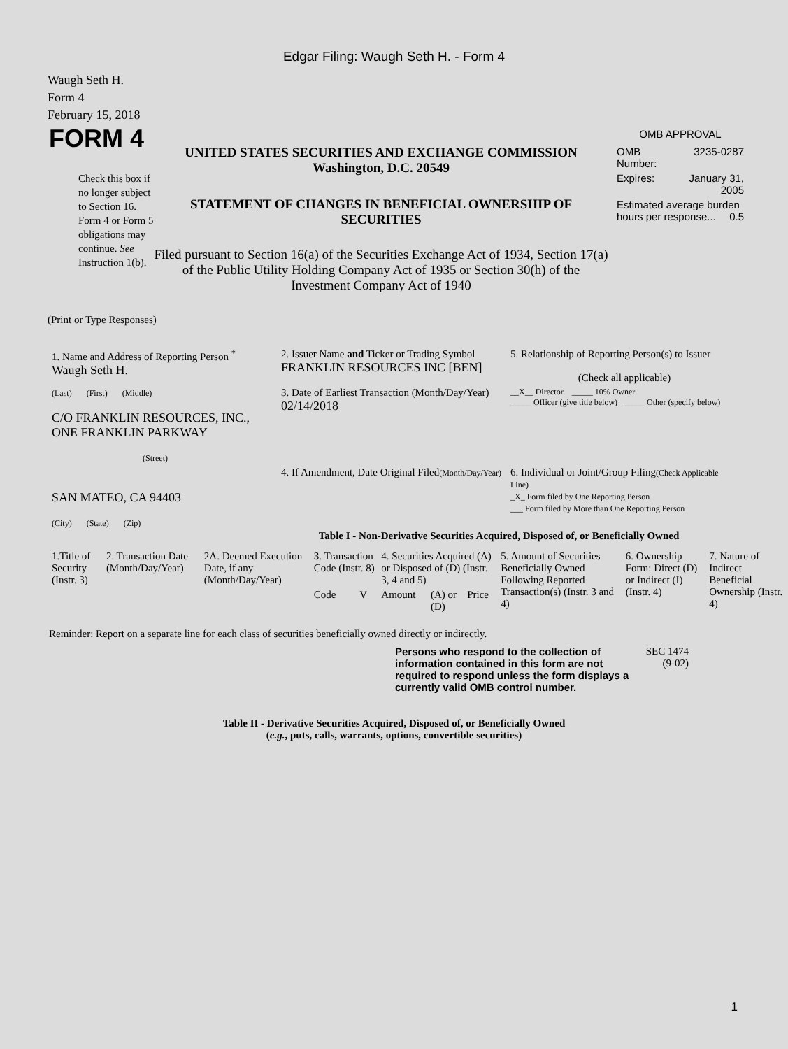Edgar Filing: Waugh Seth H. - Form 4
Waugh Seth H.
Form 4
February 15, 2018
FORM 4
Check this box if no longer subject to Section 16. Form 4 or Form 5 obligations may continue. See Instruction 1(b).
UNITED STATES SECURITIES AND EXCHANGE COMMISSION
Washington, D.C. 20549
STATEMENT OF CHANGES IN BENEFICIAL OWNERSHIP OF SECURITIES
Filed pursuant to Section 16(a) of the Securities Exchange Act of 1934, Section 17(a) of the Public Utility Holding Company Act of 1935 or Section 30(h) of the Investment Company Act of 1940
OMB APPROVAL
| OMB Number: | 3235-0287 |
| Expires: | January 31, 2005 |
| Estimated average burden hours per response... 0.5 | |
(Print or Type Responses)
| 1. Name and Address of Reporting Person <sup>*</sup> Waugh Seth H. | 2. Issuer Name and Ticker or Trading Symbol FRANKLIN RESOURCES INC [BEN] | 5. Relationship of Reporting Person(s) to Issuer (Check all applicable) |
| (Last) (First) (Middle) C/O FRANKLIN RESOURCES, INC., ONE FRANKLIN PARKWAY (Street) | 3. Date of Earliest Transaction (Month/Day/Year) 02/14/2018 | __X__ Director _____ 10% Owner _____ Officer (give title below) _____ Other (specify below) |
| SAN MATEO, CA 94403 (City) (State) (Zip) | 4. If Amendment, Date Original Filed (Month/Day/Year) | 6. Individual or Joint/Group Filing (Check Applicable Line) _X_ Form filed by One Reporting Person ___ Form filed by More than One Reporting Person |
Table I - Non-Derivative Securities Acquired, Disposed of, or Beneficially Owned
| 1.Title of Security (Instr. 3) | 2. Transaction Date (Month/Day/Year) | 2A. Deemed Execution Date, if any (Month/Day/Year) | 3. Transaction Code (Instr. 8) | | 4. Securities Acquired (A) or Disposed of (D) (Instr. 3, 4 and 5) | | | 5. Amount of Securities Beneficially Owned Following Reported Transaction(s) (Instr. 3 and 4) | 6. Ownership Form: Direct (D) or Indirect (I) (Instr. 4) | 7. Nature of Indirect Beneficial Ownership (Instr. 4) |
| --- | --- | --- | --- | --- | --- | --- | --- | --- | --- | --- |
| | | | Code | V | Amount | (A) or (D) | Price | | | |
Reminder: Report on a separate line for each class of securities beneficially owned directly or indirectly.
Persons who respond to the collection of information contained in this form are not required to respond unless the form displays a currently valid OMB control number.
SEC 1474 (9-02)
Table II - Derivative Securities Acquired, Disposed of, or Beneficially Owned
(e.g., puts, calls, warrants, options, convertible securities)
1